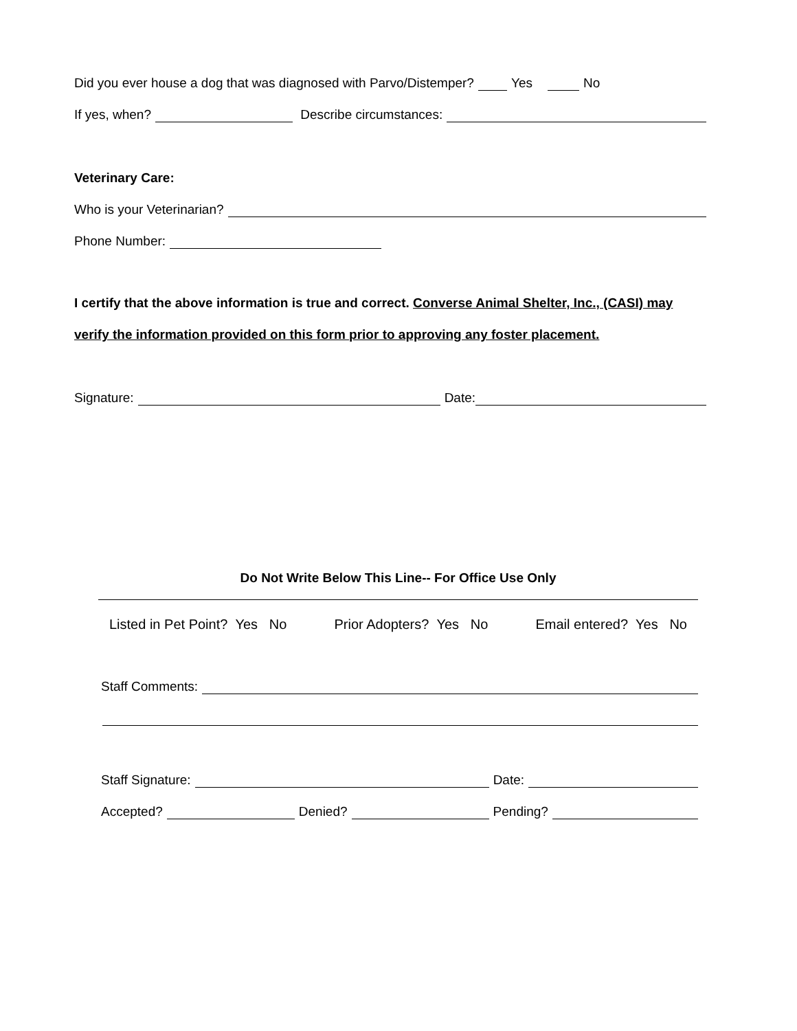Did you ever house a dog that was diagnosed with Parvo/Distemper? Yes No
If yes, when? Describe circumstances:
Veterinary Care:
Who is your Veterinarian?
Phone Number:
I certify that the above information is true and correct. Converse Animal Shelter, Inc., (CASI) may
verify the information provided on this form prior to approving any foster placement.
Signature: Date:
Do Not Write Below This Line-- For Office Use Only
Listed in Pet Point? Yes No Prior Adopters? Yes No Email entered? Yes No
Staff Comments:
Staff Signature: Date:
Accepted? Denied? Pending?